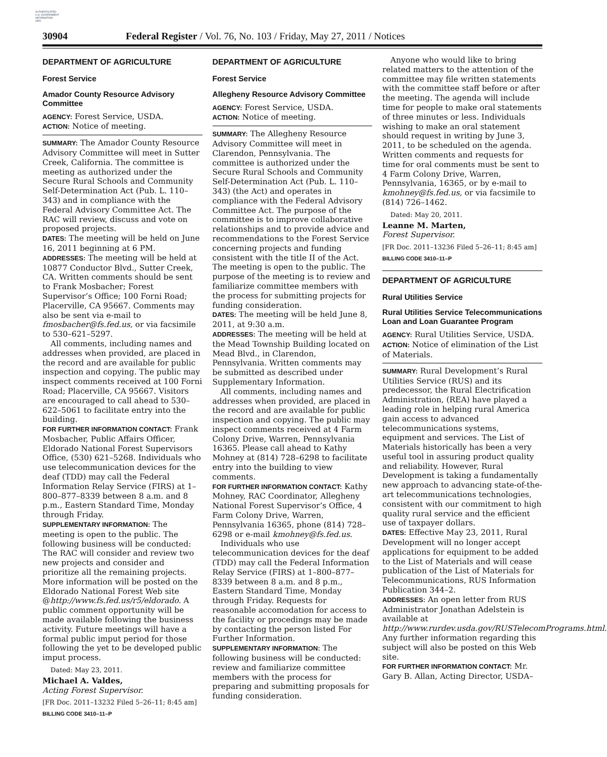AUTHENTICATED
U.S. GOVERNMENT
INFORMATION
GPO
30904 Federal Register / Vol. 76, No. 103 / Friday, May 27, 2011 / Notices
DEPARTMENT OF AGRICULTURE
Forest Service
Amador County Resource Advisory Committee
AGENCY: Forest Service, USDA.
ACTION: Notice of meeting.
SUMMARY: The Amador County Resource Advisory Committee will meet in Sutter Creek, California. The committee is meeting as authorized under the Secure Rural Schools and Community Self-Determination Act (Pub. L. 110–343) and in compliance with the Federal Advisory Committee Act. The RAC will review, discuss and vote on proposed projects.
DATES: The meeting will be held on June 16, 2011 beginning at 6 PM.
ADDRESSES: The meeting will be held at 10877 Conductor Blvd., Sutter Creek, CA. Written comments should be sent to Frank Mosbacher; Forest Supervisor’s Office; 100 Forni Road; Placerville, CA 95667. Comments may also be sent via e-mail to fmosbacher@fs.fed.us, or via facsimile to 530–621–5297.
All comments, including names and addresses when provided, are placed in the record and are available for public inspection and copying. The public may inspect comments received at 100 Forni Road; Placerville, CA 95667. Visitors are encouraged to call ahead to 530–622–5061 to facilitate entry into the building.
FOR FURTHER INFORMATION CONTACT: Frank Mosbacher, Public Affairs Officer, Eldorado National Forest Supervisors Office, (530) 621–5268. Individuals who use telecommunication devices for the deaf (TDD) may call the Federal Information Relay Service (FIRS) at 1–800–877–8339 between 8 a.m. and 8 p.m., Eastern Standard Time, Monday through Friday.
SUPPLEMENTARY INFORMATION: The meeting is open to the public. The following business will be conducted: The RAC will consider and review two new projects and consider and prioritize all the remaining projects. More information will be posted on the Eldorado National Forest Web site @http://www.fs.fed.us/r5/eldorado. A public comment opportunity will be made available following the business activity. Future meetings will have a formal public imput period for those following the yet to be developed public imput process.
Dated: May 23, 2011.
Michael A. Valdes,
Acting Forest Supervisor.
[FR Doc. 2011–13232 Filed 5–26–11; 8:45 am]
BILLING CODE 3410–11–P
DEPARTMENT OF AGRICULTURE
Forest Service
Allegheny Resource Advisory Committee
AGENCY: Forest Service, USDA.
ACTION: Notice of meeting.
SUMMARY: The Allegheny Resource Advisory Committee will meet in Clarendon, Pennsylvania. The committee is authorized under the Secure Rural Schools and Community Self-Determination Act (Pub. L. 110–343) (the Act) and operates in compliance with the Federal Advisory Committee Act. The purpose of the committee is to improve collaborative relationships and to provide advice and recommendations to the Forest Service concerning projects and funding consistent with the title II of the Act. The meeting is open to the public. The purpose of the meeting is to review and familiarize committee members with the process for submitting projects for funding consideration.
DATES: The meeting will be held June 8, 2011, at 9:30 a.m.
ADDRESSES: The meeting will be held at the Mead Township Building located on Mead Blvd., in Clarendon, Pennsylvania. Written comments may be submitted as described under Supplementary Information.
All comments, including names and addresses when provided, are placed in the record and are available for public inspection and copying. The public may inspect comments received at 4 Farm Colony Drive, Warren, Pennsylvania 16365. Please call ahead to Kathy Mohney at (814) 728–6298 to facilitate entry into the building to view comments.
FOR FURTHER INFORMATION CONTACT: Kathy Mohney, RAC Coordinator, Allegheny National Forest Supervisor’s Office, 4 Farm Colony Drive, Warren, Pennsylvania 16365, phone (814) 728–6298 or e-mail kmohney@fs.fed.us.
Individuals who use telecommunication devices for the deaf (TDD) may call the Federal Information Relay Service (FIRS) at 1–800–877–8339 between 8 a.m. and 8 p.m., Eastern Standard Time, Monday through Friday. Requests for reasonable accomodation for access to the facility or procedings may be made by contacting the person listed For Further Information.
SUPPLEMENTARY INFORMATION: The following business will be conducted: review and familiarize committee members with the process for preparing and submitting proposals for funding consideration.
Anyone who would like to bring related matters to the attention of the committee may file written statements with the committee staff before or after the meeting. The agenda will include time for people to make oral statements of three minutes or less. Individuals wishing to make an oral statement should request in writing by June 3, 2011, to be scheduled on the agenda. Written comments and requests for time for oral comments must be sent to 4 Farm Colony Drive, Warren, Pennsylvania, 16365, or by e-mail to kmohney@fs.fed.us, or via facsimile to (814) 726–1462.
Dated: May 20, 2011.
Leanne M. Marten,
Forest Supervisor.
[FR Doc. 2011–13236 Filed 5–26–11; 8:45 am]
BILLING CODE 3410–11–P
DEPARTMENT OF AGRICULTURE
Rural Utilities Service
Rural Utilities Service Telecommunications Loan and Loan Guarantee Program
AGENCY: Rural Utilities Service, USDA.
ACTION: Notice of elimination of the List of Materials.
SUMMARY: Rural Development’s Rural Utilities Service (RUS) and its predecessor, the Rural Electrification Administration, (REA) have played a leading role in helping rural America gain access to advanced telecommunications systems, equipment and services. The List of Materials historically has been a very useful tool in assuring product quality and reliability. However, Rural Development is taking a fundamentally new approach to advancing state-of-the-art telecommunications technologies, consistent with our commitment to high quality rural service and the efficient use of taxpayer dollars.
DATES: Effective May 23, 2011, Rural Development will no longer accept applications for equipment to be added to the List of Materials and will cease publication of the List of Materials for Telecommunications, RUS Information Publication 344–2.
ADDRESSES: An open letter from RUS Administrator Jonathan Adelstein is available at http://www.rurdev.usda.gov/RUSTelecomPrograms.html. Any further information regarding this subject will also be posted on this Web site.
FOR FURTHER INFORMATION CONTACT: Mr. Gary B. Allan, Acting Director, USDA–